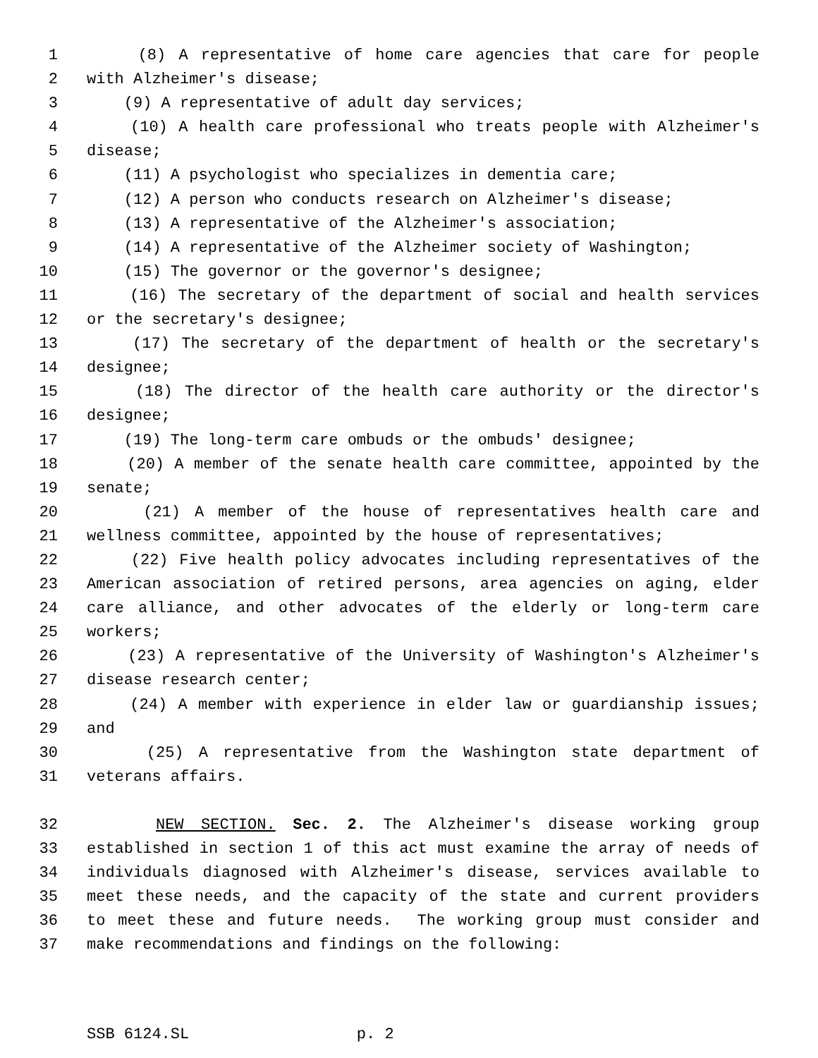1 (8) A representative of home care agencies that care for people
2 with Alzheimer's disease;
3 (9) A representative of adult day services;
4 (10) A health care professional who treats people with Alzheimer's
5 disease;
6 (11) A psychologist who specializes in dementia care;
7 (12) A person who conducts research on Alzheimer's disease;
8 (13) A representative of the Alzheimer's association;
9 (14) A representative of the Alzheimer society of Washington;
10 (15) The governor or the governor's designee;
11 (16) The secretary of the department of social and health services
12 or the secretary's designee;
13 (17) The secretary of the department of health or the secretary's
14 designee;
15 (18) The director of the health care authority or the director's
16 designee;
17 (19) The long-term care ombuds or the ombuds' designee;
18 (20) A member of the senate health care committee, appointed by the
19 senate;
20 (21) A member of the house of representatives health care and
21 wellness committee, appointed by the house of representatives;
22 (22) Five health policy advocates including representatives of the
23 American association of retired persons, area agencies on aging, elder
24 care alliance, and other advocates of the elderly or long-term care
25 workers;
26 (23) A representative of the University of Washington's Alzheimer's
27 disease research center;
28 (24) A member with experience in elder law or guardianship issues;
29 and
30 (25) A representative from the Washington state department of
31 veterans affairs.
32 NEW SECTION. Sec. 2. The Alzheimer's disease working group
33 established in section 1 of this act must examine the array of needs of
34 individuals diagnosed with Alzheimer's disease, services available to
35 meet these needs, and the capacity of the state and current providers
36 to meet these and future needs. The working group must consider and
37 make recommendations and findings on the following:
SSB 6124.SL p. 2